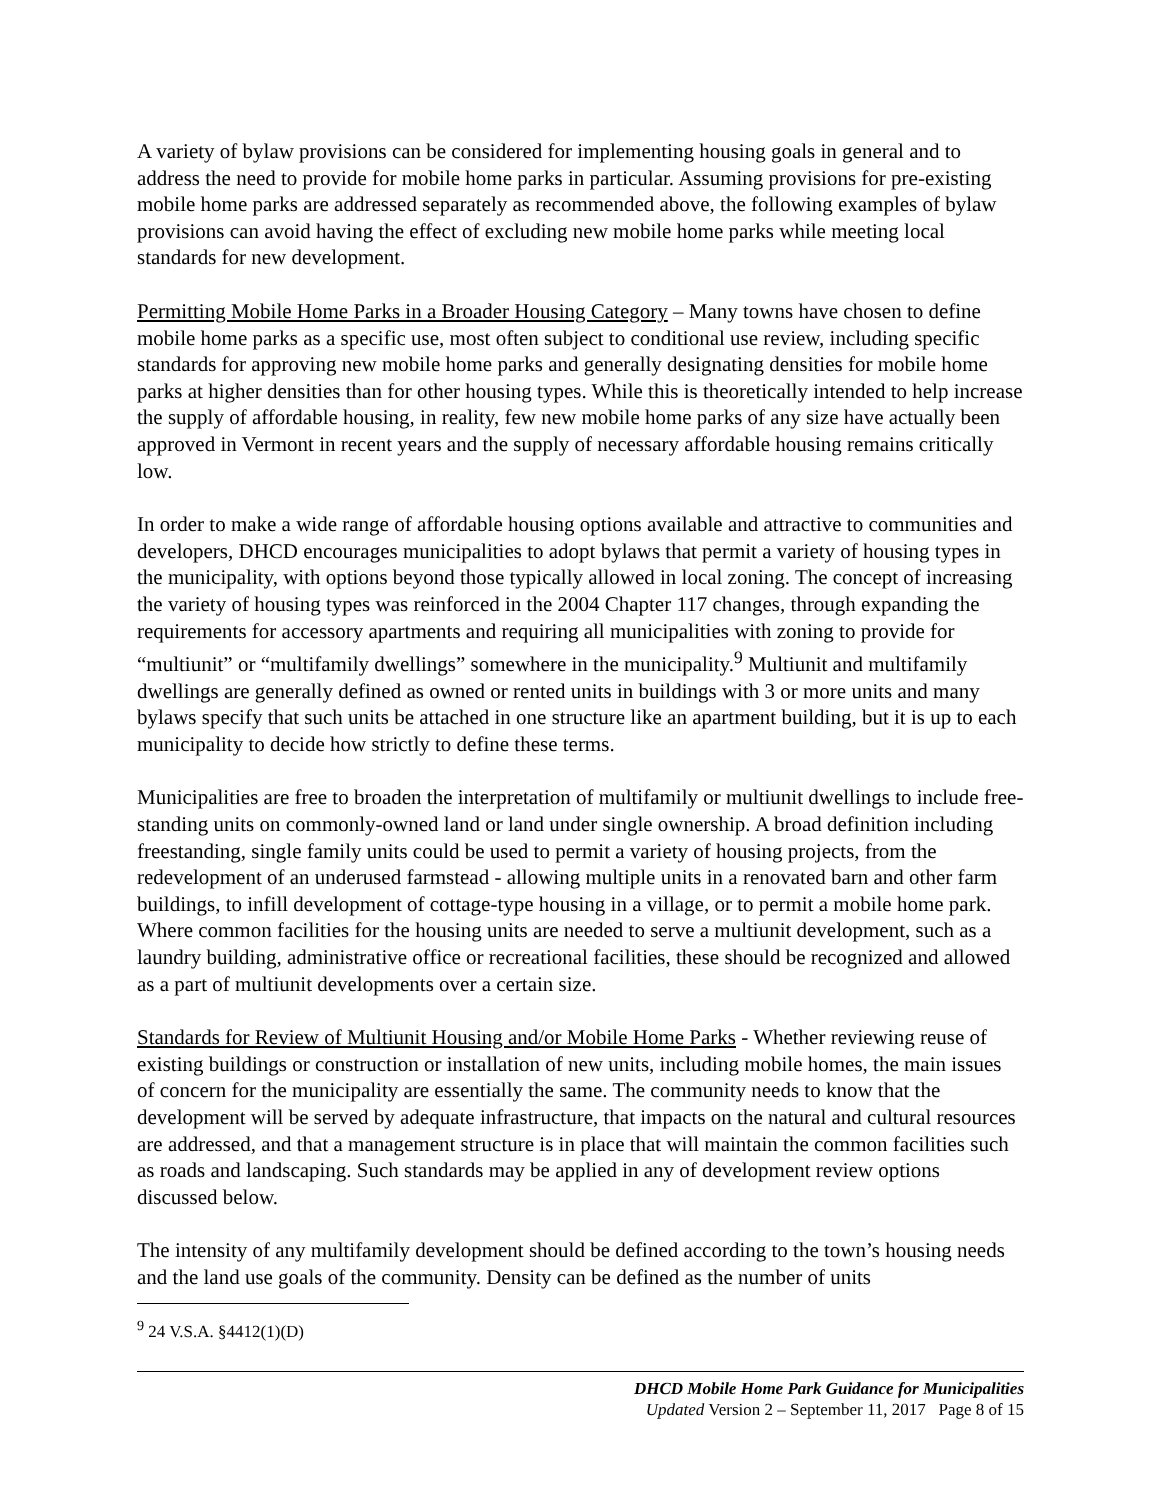A variety of bylaw provisions can be considered for implementing housing goals in general and to address the need to provide for mobile home parks in particular. Assuming provisions for pre-existing mobile home parks are addressed separately as recommended above, the following examples of bylaw provisions can avoid having the effect of excluding new mobile home parks while meeting local standards for new development.
Permitting Mobile Home Parks in a Broader Housing Category – Many towns have chosen to define mobile home parks as a specific use, most often subject to conditional use review, including specific standards for approving new mobile home parks and generally designating densities for mobile home parks at higher densities than for other housing types. While this is theoretically intended to help increase the supply of affordable housing, in reality, few new mobile home parks of any size have actually been approved in Vermont in recent years and the supply of necessary affordable housing remains critically low.
In order to make a wide range of affordable housing options available and attractive to communities and developers, DHCD encourages municipalities to adopt bylaws that permit a variety of housing types in the municipality, with options beyond those typically allowed in local zoning. The concept of increasing the variety of housing types was reinforced in the 2004 Chapter 117 changes, through expanding the requirements for accessory apartments and requiring all municipalities with zoning to provide for “multiunit” or “multifamily dwellings” somewhere in the municipality.<sup>9</sup> Multiunit and multifamily dwellings are generally defined as owned or rented units in buildings with 3 or more units and many bylaws specify that such units be attached in one structure like an apartment building, but it is up to each municipality to decide how strictly to define these terms.
Municipalities are free to broaden the interpretation of multifamily or multiunit dwellings to include free-standing units on commonly-owned land or land under single ownership. A broad definition including freestanding, single family units could be used to permit a variety of housing projects, from the redevelopment of an underused farmstead - allowing multiple units in a renovated barn and other farm buildings, to infill development of cottage-type housing in a village, or to permit a mobile home park. Where common facilities for the housing units are needed to serve a multiunit development, such as a laundry building, administrative office or recreational facilities, these should be recognized and allowed as a part of multiunit developments over a certain size.
Standards for Review of Multiunit Housing and/or Mobile Home Parks - Whether reviewing reuse of existing buildings or construction or installation of new units, including mobile homes, the main issues of concern for the municipality are essentially the same. The community needs to know that the development will be served by adequate infrastructure, that impacts on the natural and cultural resources are addressed, and that a management structure is in place that will maintain the common facilities such as roads and landscaping. Such standards may be applied in any of development review options discussed below.
The intensity of any multifamily development should be defined according to the town’s housing needs and the land use goals of the community. Density can be defined as the number of units
<sup>9</sup> 24 V.S.A. §4412(1)(D)
DHCD Mobile Home Park Guidance for Municipalities
Updated Version 2 – September 11, 2017 Page 8 of 15